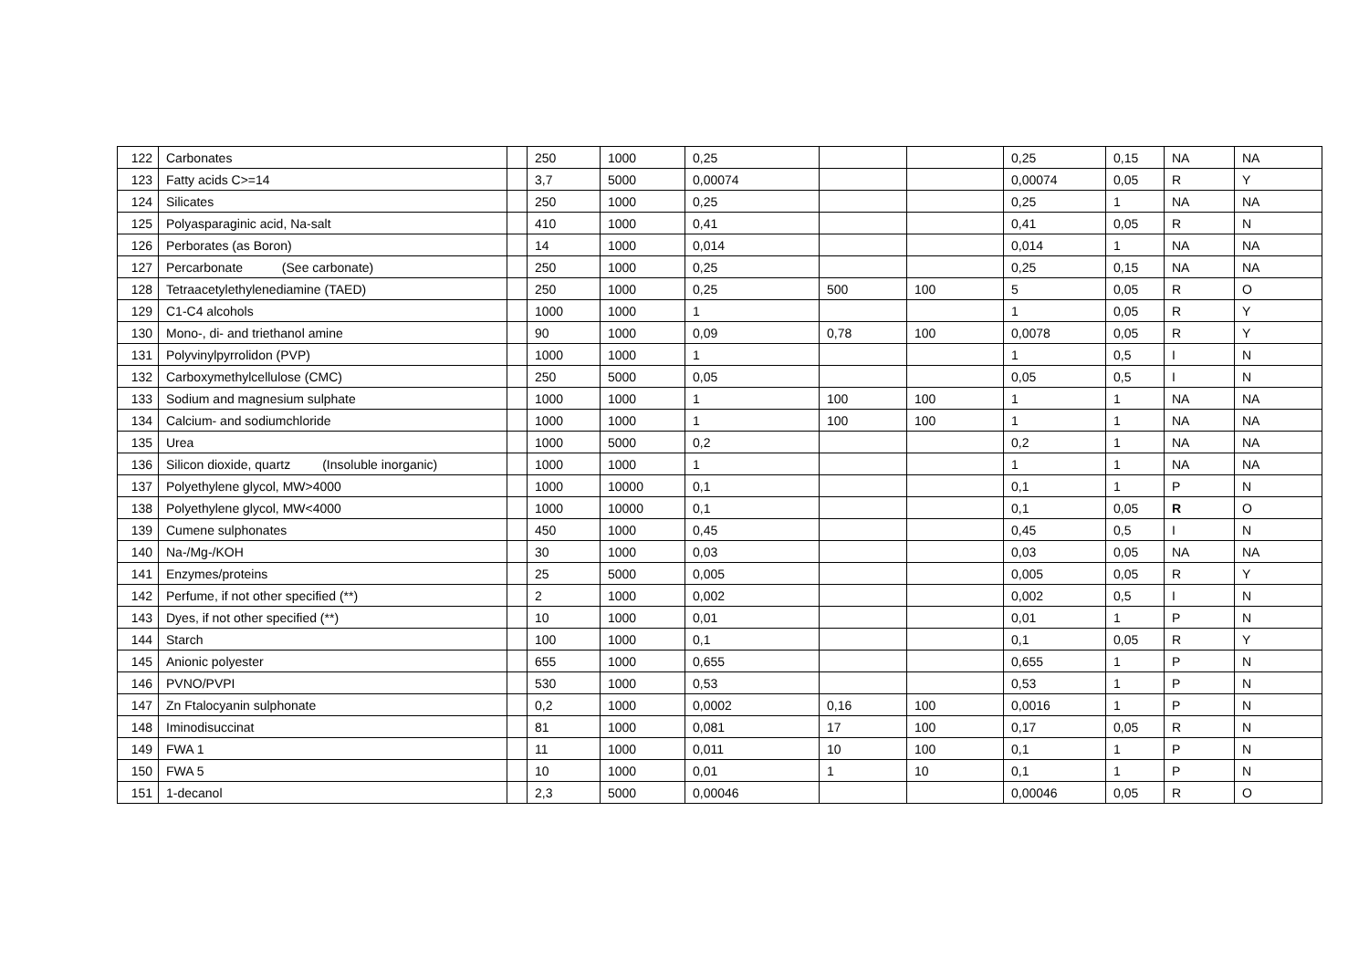| 122 | Carbonates | | 250 | 1000 | 0,25 | | | 0,25 | 0,15 | NA | NA |
| 123 | Fatty acids C>=14 | | 3,7 | 5000 | 0,00074 | | | 0,00074 | 0,05 | R | Y |
| 124 | Silicates | | 250 | 1000 | 0,25 | | | 0,25 | 1 | NA | NA |
| 125 | Polyasparaginic acid, Na-salt | | 410 | 1000 | 0,41 | | | 0,41 | 0,05 | R | N |
| 126 | Perborates (as Boron) | | 14 | 1000 | 0,014 | | | 0,014 | 1 | NA | NA |
| 127 | Percarbonate (See carbonate) | | 250 | 1000 | 0,25 | | | 0,25 | 0,15 | NA | NA |
| 128 | Tetraacetylethylenediamine (TAED) | | 250 | 1000 | 0,25 | 500 | 100 | 5 | 0,05 | R | O |
| 129 | C1-C4 alcohols | | 1000 | 1000 | 1 | | | 1 | 0,05 | R | Y |
| 130 | Mono-, di- and triethanol amine | | 90 | 1000 | 0,09 | 0,78 | 100 | 0,0078 | 0,05 | R | Y |
| 131 | Polyvinylpyrrolidon (PVP) | | 1000 | 1000 | 1 | | | 1 | 0,5 | I | N |
| 132 | Carboxymethylcellulose (CMC) | | 250 | 5000 | 0,05 | | | 0,05 | 0,5 | I | N |
| 133 | Sodium and magnesium sulphate | | 1000 | 1000 | 1 | 100 | 100 | 1 | 1 | NA | NA |
| 134 | Calcium- and sodiumchloride | | 1000 | 1000 | 1 | 100 | 100 | 1 | 1 | NA | NA |
| 135 | Urea | | 1000 | 5000 | 0,2 | | | 0,2 | 1 | NA | NA |
| 136 | Silicon dioxide, quartz (Insoluble inorganic) | | 1000 | 1000 | 1 | | | 1 | 1 | NA | NA |
| 137 | Polyethylene glycol, MW>4000 | | 1000 | 10000 | 0,1 | | | 0,1 | 1 | P | N |
| 138 | Polyethylene glycol, MW<4000 | | 1000 | 10000 | 0,1 | | | 0,1 | 0,05 | R | O |
| 139 | Cumene sulphonates | | 450 | 1000 | 0,45 | | | 0,45 | 0,5 | I | N |
| 140 | Na-/Mg-/KOH | | 30 | 1000 | 0,03 | | | 0,03 | 0,05 | NA | NA |
| 141 | Enzymes/proteins | | 25 | 5000 | 0,005 | | | 0,005 | 0,05 | R | Y |
| 142 | Perfume, if not other specified (**) | | 2 | 1000 | 0,002 | | | 0,002 | 0,5 | I | N |
| 143 | Dyes, if not other specified (**) | | 10 | 1000 | 0,01 | | | 0,01 | 1 | P | N |
| 144 | Starch | | 100 | 1000 | 0,1 | | | 0,1 | 0,05 | R | Y |
| 145 | Anionic polyester | | 655 | 1000 | 0,655 | | | 0,655 | 1 | P | N |
| 146 | PVNO/PVPI | | 530 | 1000 | 0,53 | | | 0,53 | 1 | P | N |
| 147 | Zn Ftalocyanin sulphonate | | 0,2 | 1000 | 0,0002 | 0,16 | 100 | 0,0016 | 1 | P | N |
| 148 | Iminodisuccinat | | 81 | 1000 | 0,081 | 17 | 100 | 0,17 | 0,05 | R | N |
| 149 | FWA 1 | | 11 | 1000 | 0,011 | 10 | 100 | 0,1 | 1 | P | N |
| 150 | FWA 5 | | 10 | 1000 | 0,01 | 1 | 10 | 0,1 | 1 | P | N |
| 151 | 1-decanol | | 2,3 | 5000 | 0,00046 | | | 0,00046 | 0,05 | R | O |